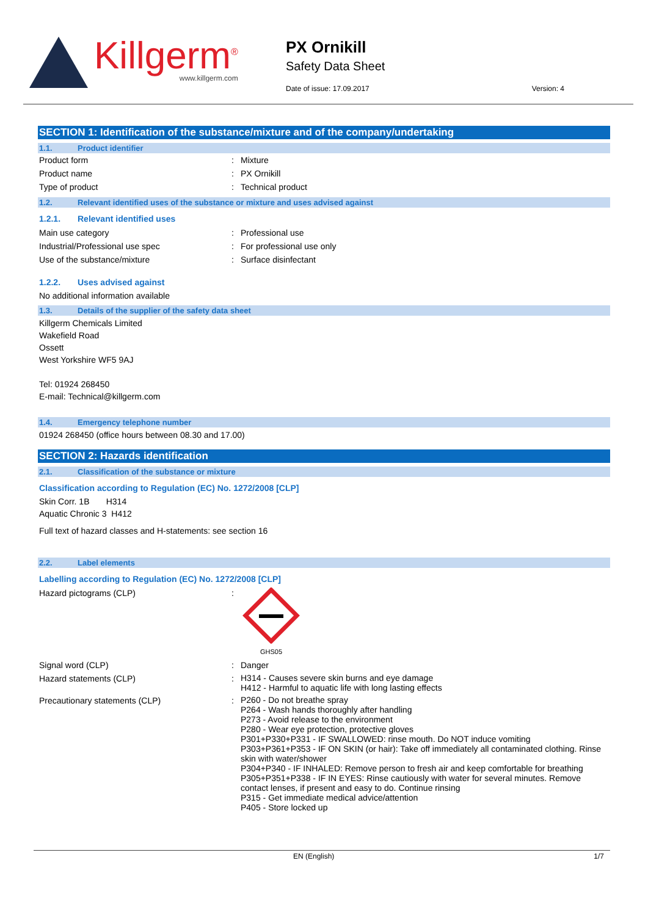Killgerm<sup>®</sup>
www.killgerm.com
PX Ornikill
Safety Data Sheet
Date of issue: 17.09.2017 Version: 4
SECTION 1: Identification of the substance/mixture and of the company/undertaking
1.1. Product identifier
Product form : Mixture
Product name : PX Ornikill
Type of product : Technical product
1.2. Relevant identified uses of the substance or mixture and uses advised against
1.2.1. Relevant identified uses
Main use category : Professional use
Industrial/Professional use spec : For professional use only
Use of the substance/mixture : Surface disinfectant
1.2.2. Uses advised against
No additional information available
1.3. Details of the supplier of the safety data sheet
Killgerm Chemicals Limited
Wakefield Road
Ossett
West Yorkshire WF5 9AJ
Tel: 01924 268450
E-mail: Technical@killgerm.com
1.4. Emergency telephone number
01924 268450 (office hours between 08.30 and 17.00)
SECTION 2: Hazards identification
2.1. Classification of the substance or mixture
Classification according to Regulation (EC) No. 1272/2008 [CLP]
Skin Corr. 1B H314
Aquatic Chronic 3 H412
Full text of hazard classes and H-statements: see section 16
2.2. Label elements
Labelling according to Regulation (EC) No. 1272/2008 [CLP]
Hazard pictograms (CLP) :
GHS05
Signal word (CLP) : Danger
Hazard statements (CLP) :
H314 - Causes severe skin burns and eye damage
H412 - Harmful to aquatic life with long lasting effects
Precautionary statements (CLP) :
P260 - Do not breathe spray
P264 - Wash hands thoroughly after handling
P273 - Avoid release to the environment
P280 - Wear eye protection, protective gloves
P301+P330+P331 - IF SWALLOWED: rinse mouth. Do NOT induce vomiting
P303+P361+P353 - IF ON SKIN (or hair): Take off immediately all contaminated clothing. Rinse skin with water/shower
P304+P340 - IF INHALED: Remove person to fresh air and keep comfortable for breathing
P305+P351+P338 - IF IN EYES: Rinse cautiously with water for several minutes. Remove contact lenses, if present and easy to do. Continue rinsing
P315 - Get immediate medical advice/attention
P405 - Store locked up
EN (English) 1/7